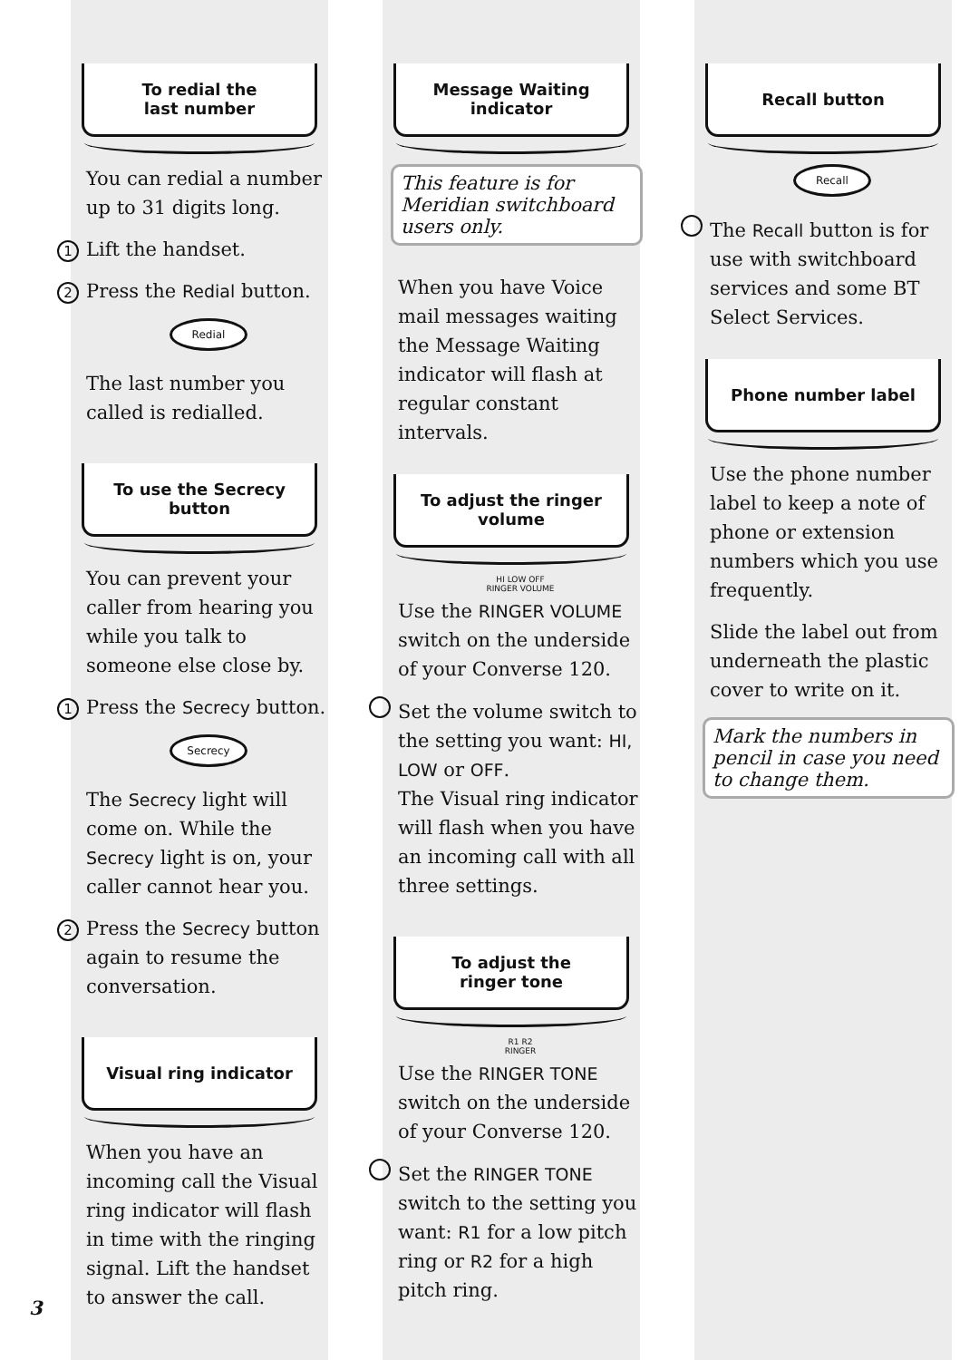To redial the
last number
You can redial a number up to 31 digits long.
1 Lift the handset.
2 Press the Redial button.
Redial
The last number you called is redialled.
To use the Secrecy
button
You can prevent your caller from hearing you while you talk to someone else close by.
1 Press the Secrecy button.
Secrecy
The Secrecy light will come on. While the Secrecy light is on, your caller cannot hear you.
2 Press the Secrecy button again to resume the conversation.
Visual ring indicator
When you have an incoming call the Visual ring indicator will flash in time with the ringing signal. Lift the handset to answer the call.
Message Waiting
indicator
This feature is for Meridian switchboard users only.
When you have Voice mail messages waiting the Message Waiting indicator will flash at regular constant intervals.
To adjust the ringer
volume
HI LOW OFF
RINGER VOLUME
Use the RINGER VOLUME switch on the underside of your Converse 120.
Set the volume switch to the setting you want: HI, LOW or OFF.
The Visual ring indicator will flash when you have an incoming call with all three settings.
To adjust the
ringer tone
R1 R2
RINGER
Use the RINGER TONE switch on the underside of your Converse 120.
Set the RINGER TONE switch to the setting you want: R1 for a low pitch ring or R2 for a high pitch ring.
Recall button
Recall
The Recall button is for use with switchboard services and some BT Select Services.
Phone number label
Use the phone number label to keep a note of phone or extension numbers which you use frequently.
Slide the label out from underneath the plastic cover to write on it.
Mark the numbers in pencil in case you need to change them.
3